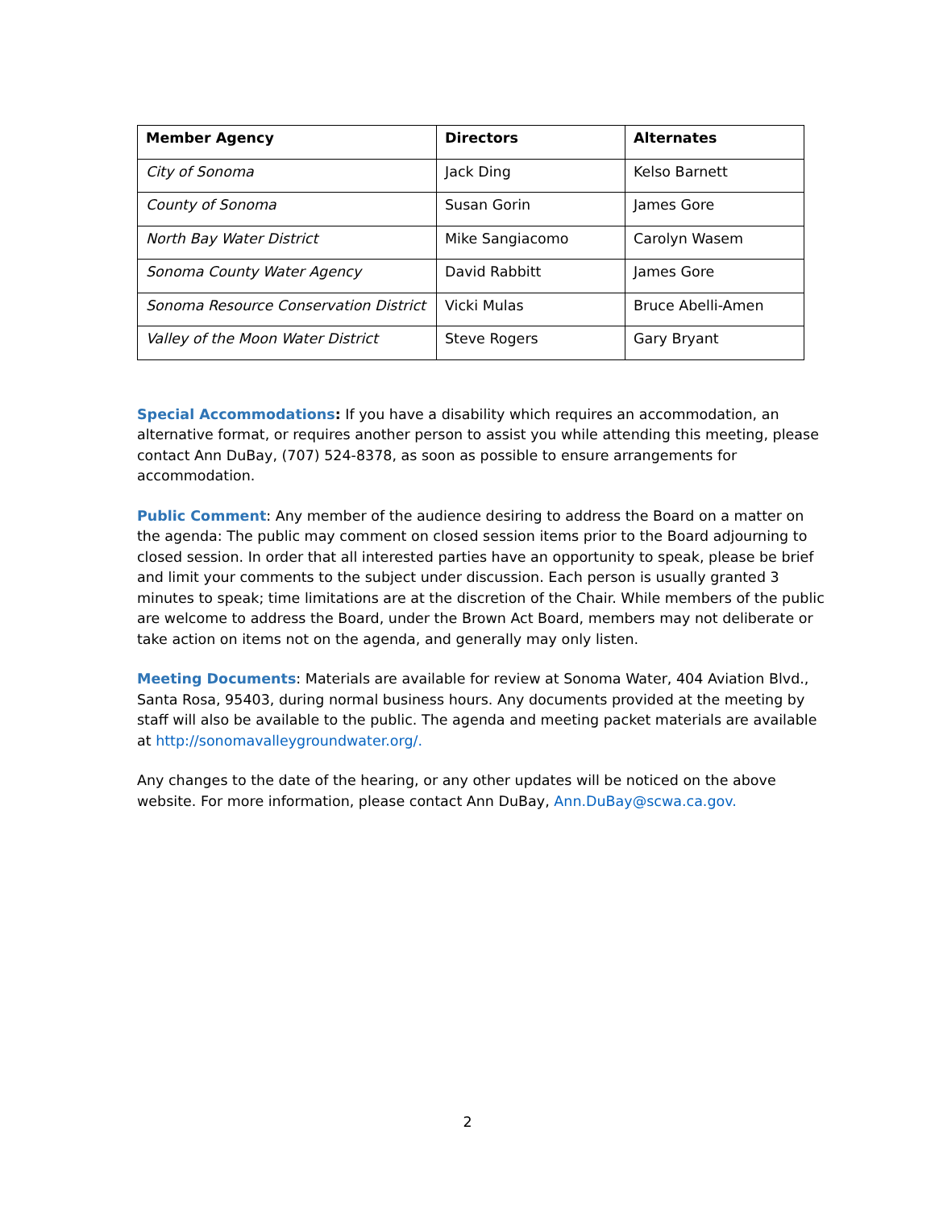| Member Agency | Directors | Alternates |
| --- | --- | --- |
| City of Sonoma | Jack Ding | Kelso Barnett |
| County of Sonoma | Susan Gorin | James Gore |
| North Bay Water District | Mike Sangiacomo | Carolyn Wasem |
| Sonoma County Water Agency | David Rabbitt | James Gore |
| Sonoma Resource Conservation District | Vicki Mulas | Bruce Abelli-Amen |
| Valley of the Moon Water District | Steve Rogers | Gary Bryant |
Special Accommodations: If you have a disability which requires an accommodation, an alternative format, or requires another person to assist you while attending this meeting, please contact Ann DuBay, (707) 524-8378, as soon as possible to ensure arrangements for accommodation.
Public Comment: Any member of the audience desiring to address the Board on a matter on the agenda: The public may comment on closed session items prior to the Board adjourning to closed session. In order that all interested parties have an opportunity to speak, please be brief and limit your comments to the subject under discussion. Each person is usually granted 3 minutes to speak; time limitations are at the discretion of the Chair. While members of the public are welcome to address the Board, under the Brown Act Board, members may not deliberate or take action on items not on the agenda, and generally may only listen.
Meeting Documents: Materials are available for review at Sonoma Water, 404 Aviation Blvd., Santa Rosa, 95403, during normal business hours. Any documents provided at the meeting by staff will also be available to the public. The agenda and meeting packet materials are available at http://sonomavalleygroundwater.org/.
Any changes to the date of the hearing, or any other updates will be noticed on the above website. For more information, please contact Ann DuBay, Ann.DuBay@scwa.ca.gov.
2